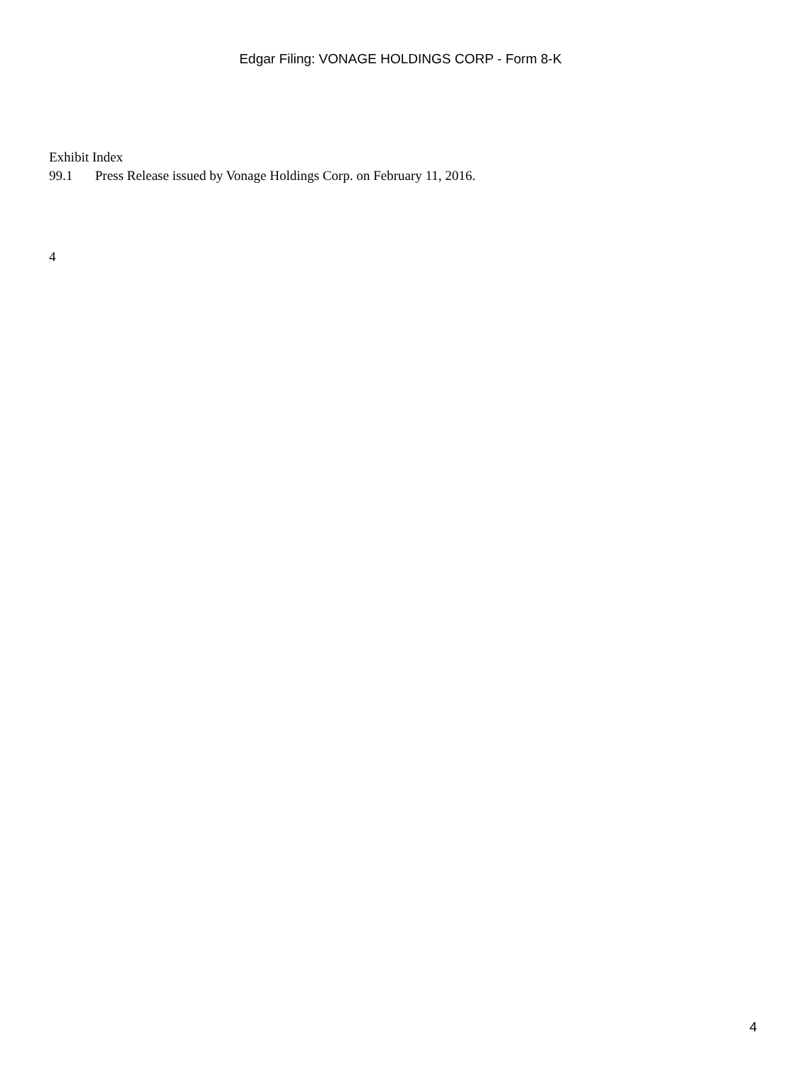Edgar Filing: VONAGE HOLDINGS CORP - Form 8-K
Exhibit Index
99.1 Press Release issued by Vonage Holdings Corp. on February 11, 2016.
4
4